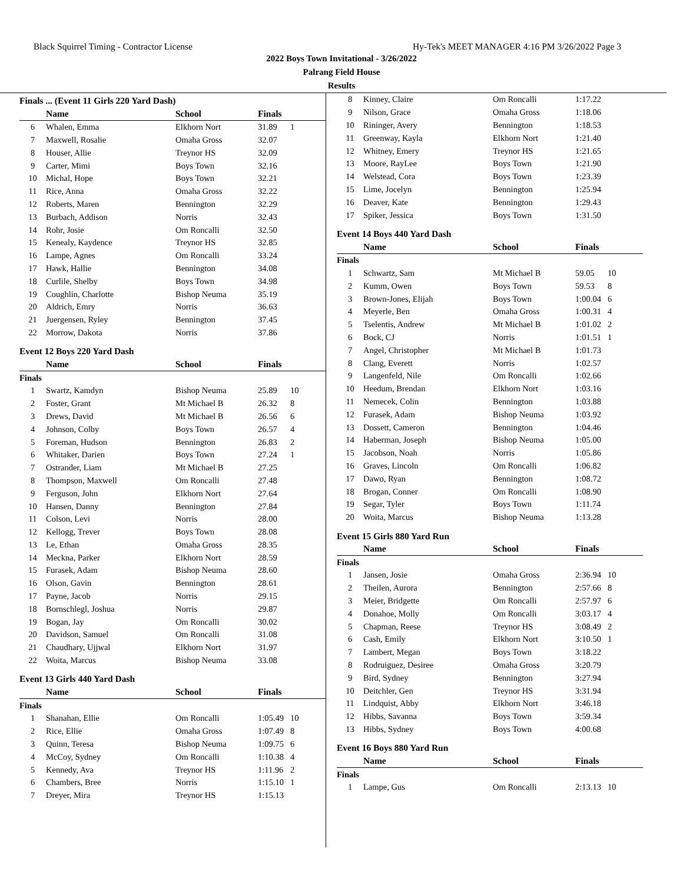Black Squirrel Timing - Contractor License Hy-Tek's MEET MANAGER 4:16 PM 3/26/2022 Page 3
2022 Boys Town Invitational - 3/26/2022
Palrang Field House
Results
Finals ... (Event 11 Girls 220 Yard Dash)
| | Name | School | Finals | |
| --- | --- | --- | --- | --- |
| 6 | Whalen, Emma | Elkhorn Nort | 31.89 | 1 |
| 7 | Maxwell, Rosalie | Omaha Gross | 32.07 | |
| 8 | Houser, Allie | Treynor HS | 32.09 | |
| 9 | Carter, Mimi | Boys Town | 32.16 | |
| 10 | Michal, Hope | Boys Town | 32.21 | |
| 11 | Rice, Anna | Omaha Gross | 32.22 | |
| 12 | Roberts, Maren | Bennington | 32.29 | |
| 13 | Burbach, Addison | Norris | 32.43 | |
| 14 | Rohr, Josie | Om Roncalli | 32.50 | |
| 15 | Kenealy, Kaydence | Treynor HS | 32.85 | |
| 16 | Lampe, Agnes | Om Roncalli | 33.24 | |
| 17 | Hawk, Hallie | Bennington | 34.08 | |
| 18 | Curlile, Shelby | Boys Town | 34.98 | |
| 19 | Coughlin, Charlotte | Bishop Neuma | 35.19 | |
| 20 | Aldrich, Emry | Norris | 36.63 | |
| 21 | Juergensen, Ryley | Bennington | 37.45 | |
| 22 | Morrow, Dakota | Norris | 37.86 | |
Event 12 Boys 220 Yard Dash
| | Name | School | Finals | |
| --- | --- | --- | --- | --- |
| Finals | | | | |
| 1 | Swartz, Kamdyn | Bishop Neuma | 25.89 | 10 |
| 2 | Foster, Grant | Mt Michael B | 26.32 | 8 |
| 3 | Drews, David | Mt Michael B | 26.56 | 6 |
| 4 | Johnson, Colby | Boys Town | 26.57 | 4 |
| 5 | Foreman, Hudson | Bennington | 26.83 | 2 |
| 6 | Whitaker, Darien | Boys Town | 27.24 | 1 |
| 7 | Ostrander, Liam | Mt Michael B | 27.25 | |
| 8 | Thompson, Maxwell | Om Roncalli | 27.48 | |
| 9 | Ferguson, John | Elkhorn Nort | 27.64 | |
| 10 | Hansen, Danny | Bennington | 27.84 | |
| 11 | Colson, Levi | Norris | 28.00 | |
| 12 | Kellogg, Trever | Boys Town | 28.08 | |
| 13 | Le, Ethan | Omaha Gross | 28.35 | |
| 14 | Meckna, Parker | Elkhorn Nort | 28.59 | |
| 15 | Furasek, Adam | Bishop Neuma | 28.60 | |
| 16 | Olson, Gavin | Bennington | 28.61 | |
| 17 | Payne, Jacob | Norris | 29.15 | |
| 18 | Bornschlegl, Joshua | Norris | 29.87 | |
| 19 | Bogan, Jay | Om Roncalli | 30.02 | |
| 20 | Davidson, Samuel | Om Roncalli | 31.08 | |
| 21 | Chaudhary, Ujjwal | Elkhorn Nort | 31.97 | |
| 22 | Woita, Marcus | Bishop Neuma | 33.08 | |
Event 13 Girls 440 Yard Dash
| | Name | School | Finals | |
| --- | --- | --- | --- | --- |
| Finals | | | | |
| 1 | Shanahan, Ellie | Om Roncalli | 1:05.49 | 10 |
| 2 | Rice, Ellie | Omaha Gross | 1:07.49 | 8 |
| 3 | Quinn, Teresa | Bishop Neuma | 1:09.75 | 6 |
| 4 | McCoy, Sydney | Om Roncalli | 1:10.38 | 4 |
| 5 | Kennedy, Ava | Treynor HS | 1:11.96 | 2 |
| 6 | Chambers, Bree | Norris | 1:15.10 | 1 |
| 7 | Dreyer, Mira | Treynor HS | 1:15.13 | |
| 8 | Kinney, Claire | Om Roncalli | 1:17.22 | |
| 9 | Nilson, Grace | Omaha Gross | 1:18.06 | |
| 10 | Rininger, Avery | Bennington | 1:18.53 | |
| 11 | Greenway, Kayla | Elkhorn Nort | 1:21.40 | |
| 12 | Whitney, Emery | Treynor HS | 1:21.65 | |
| 13 | Moore, RayLee | Boys Town | 1:21.90 | |
| 14 | Welstead, Cora | Boys Town | 1:23.39 | |
| 15 | Lime, Jocelyn | Bennington | 1:25.94 | |
| 16 | Deaver, Kate | Bennington | 1:29.43 | |
| 17 | Spiker, Jessica | Boys Town | 1:31.50 | |
Event 14 Boys 440 Yard Dash
| | Name | School | Finals | |
| --- | --- | --- | --- | --- |
| Finals | | | | |
| 1 | Schwartz, Sam | Mt Michael B | 59.05 | 10 |
| 2 | Kumm, Owen | Boys Town | 59.53 | 8 |
| 3 | Brown-Jones, Elijah | Boys Town | 1:00.04 | 6 |
| 4 | Meyerle, Ben | Omaha Gross | 1:00.31 | 4 |
| 5 | Tselentis, Andrew | Mt Michael B | 1:01.02 | 2 |
| 6 | Bock, CJ | Norris | 1:01.51 | 1 |
| 7 | Angel, Christopher | Mt Michael B | 1:01.73 | |
| 8 | Clang, Everett | Norris | 1:02.57 | |
| 9 | Langenfeld, Nile | Om Roncalli | 1:02.66 | |
| 10 | Heedum, Brendan | Elkhorn Nort | 1:03.16 | |
| 11 | Nemecek, Colin | Bennington | 1:03.88 | |
| 12 | Furasek, Adam | Bishop Neuma | 1:03.92 | |
| 13 | Dossett, Cameron | Bennington | 1:04.46 | |
| 14 | Haberman, Joseph | Bishop Neuma | 1:05.00 | |
| 15 | Jacobson, Noah | Norris | 1:05.86 | |
| 16 | Graves, Lincoln | Om Roncalli | 1:06.82 | |
| 17 | Dawo, Ryan | Bennington | 1:08.72 | |
| 18 | Brogan, Conner | Om Roncalli | 1:08.90 | |
| 19 | Segar, Tyler | Boys Town | 1:11.74 | |
| 20 | Woita, Marcus | Bishop Neuma | 1:13.28 | |
Event 15 Girls 880 Yard Run
| | Name | School | Finals | |
| --- | --- | --- | --- | --- |
| Finals | | | | |
| 1 | Jansen, Josie | Omaha Gross | 2:36.94 | 10 |
| 2 | Theilen, Aurora | Bennington | 2:57.66 | 8 |
| 3 | Meier, Bridgette | Om Roncalli | 2:57.97 | 6 |
| 4 | Donahoe, Molly | Om Roncalli | 3:03.17 | 4 |
| 5 | Chapman, Reese | Treynor HS | 3:08.49 | 2 |
| 6 | Cash, Emily | Elkhorn Nort | 3:10.50 | 1 |
| 7 | Lambert, Megan | Boys Town | 3:18.22 | |
| 8 | Rodruiguez, Desiree | Omaha Gross | 3:20.79 | |
| 9 | Bird, Sydney | Bennington | 3:27.94 | |
| 10 | Deitchler, Gen | Treynor HS | 3:31.94 | |
| 11 | Lindquist, Abby | Elkhorn Nort | 3:46.18 | |
| 12 | Hibbs, Savanna | Boys Town | 3:59.34 | |
| 13 | Hibbs, Sydney | Boys Town | 4:00.68 | |
Event 16 Boys 880 Yard Run
| | Name | School | Finals | |
| --- | --- | --- | --- | --- |
| Finals | | | | |
| 1 | Lampe, Gus | Om Roncalli | 2:13.13 | 10 |